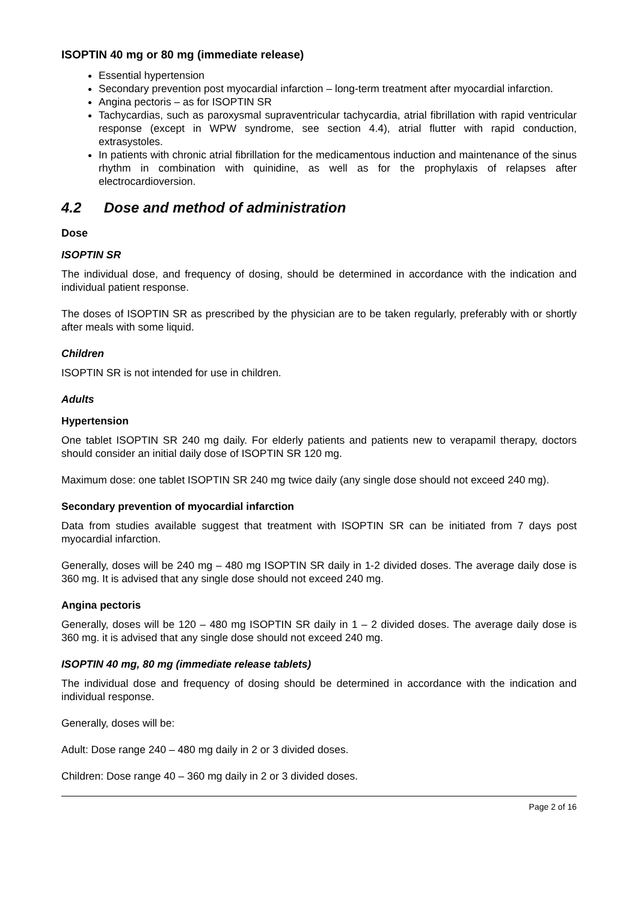ISOPTIN 40 mg or 80 mg (immediate release)
Essential hypertension
Secondary prevention post myocardial infarction – long-term treatment after myocardial infarction.
Angina pectoris – as for ISOPTIN SR
Tachycardias, such as paroxysmal supraventricular tachycardia, atrial fibrillation with rapid ventricular response (except in WPW syndrome, see section 4.4), atrial flutter with rapid conduction, extrasystoles.
In patients with chronic atrial fibrillation for the medicamentous induction and maintenance of the sinus rhythm in combination with quinidine, as well as for the prophylaxis of relapses after electrocardioversion.
4.2 Dose and method of administration
Dose
ISOPTIN SR
The individual dose, and frequency of dosing, should be determined in accordance with the indication and individual patient response.
The doses of ISOPTIN SR as prescribed by the physician are to be taken regularly, preferably with or shortly after meals with some liquid.
Children
ISOPTIN SR is not intended for use in children.
Adults
Hypertension
One tablet ISOPTIN SR 240 mg daily. For elderly patients and patients new to verapamil therapy, doctors should consider an initial daily dose of ISOPTIN SR 120 mg.
Maximum dose: one tablet ISOPTIN SR 240 mg twice daily (any single dose should not exceed 240 mg).
Secondary prevention of myocardial infarction
Data from studies available suggest that treatment with ISOPTIN SR can be initiated from 7 days post myocardial infarction.
Generally, doses will be 240 mg – 480 mg ISOPTIN SR daily in 1-2 divided doses. The average daily dose is 360 mg. It is advised that any single dose should not exceed 240 mg.
Angina pectoris
Generally, doses will be 120 – 480 mg ISOPTIN SR daily in 1 – 2 divided doses. The average daily dose is 360 mg. it is advised that any single dose should not exceed 240 mg.
ISOPTIN 40 mg, 80 mg (immediate release tablets)
The individual dose and frequency of dosing should be determined in accordance with the indication and individual response.
Generally, doses will be:
Adult: Dose range 240 – 480 mg daily in 2 or 3 divided doses.
Children: Dose range 40 – 360 mg daily in 2 or 3 divided doses.
Page 2 of 16